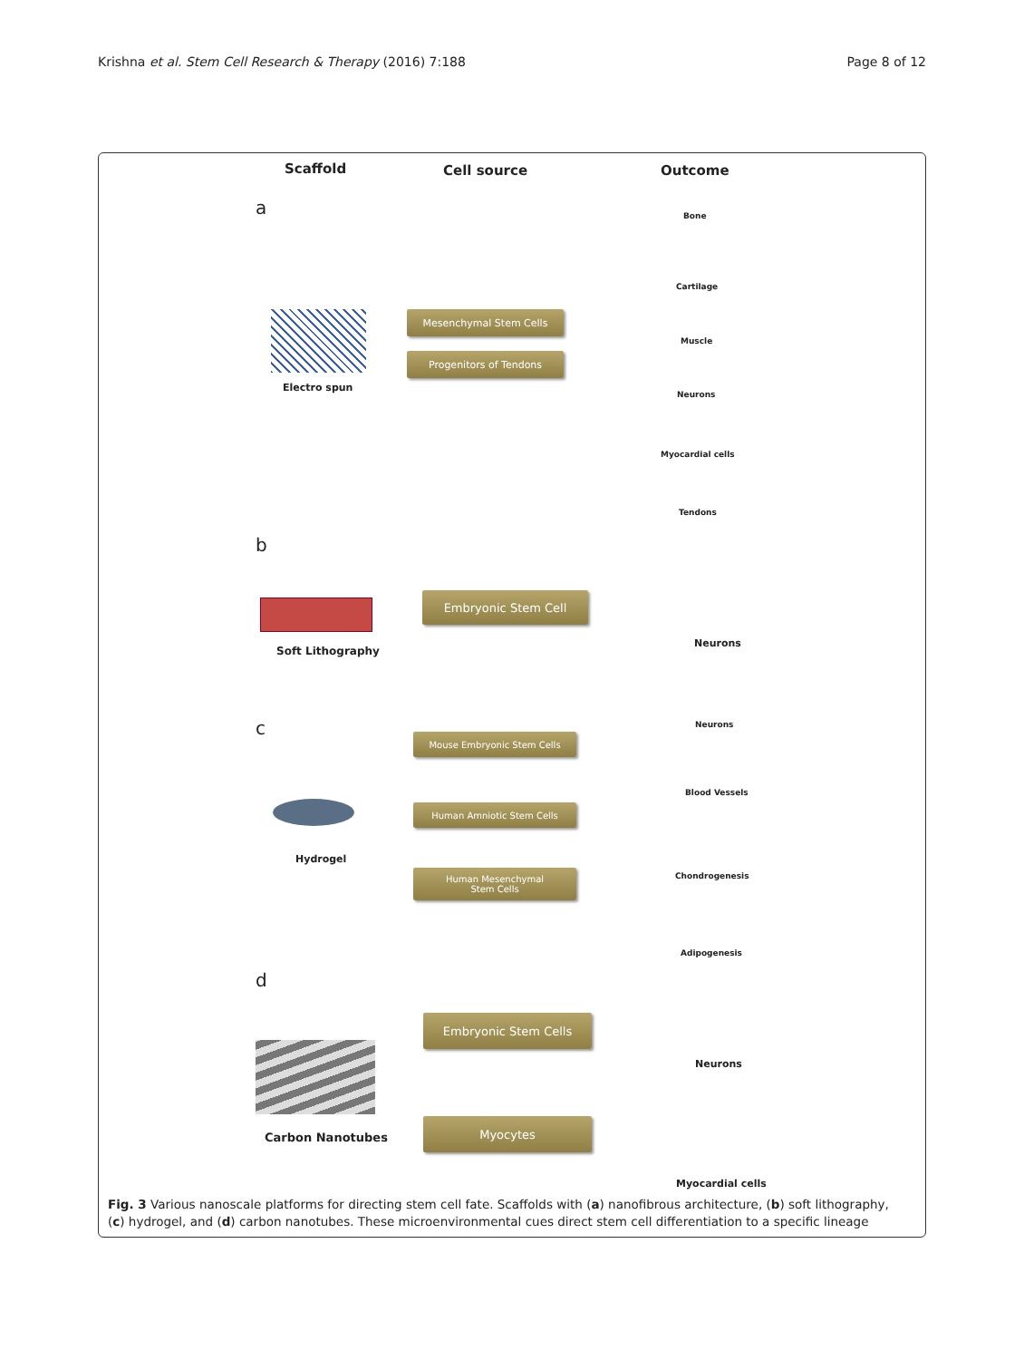Krishna et al. Stem Cell Research & Therapy (2016) 7:188 Page 8 of 12
Scaffold Cell source Outcome
a
Electro spun
Mesenchymal Stem Cells
Progenitors of Tendons
Bone
Cartilage
Muscle
Neurons
Myocardial cells
Tendons
b
Soft Lithography
Embryonic Stem Cell
Neurons
c
Hydrogel
Mouse Embryonic Stem Cells
Human Amniotic Stem Cells
Human Mesenchymal
Stem Cells
Neurons
Blood Vessels
Chondrogenesis
Adipogenesis
d
Carbon Nanotubes
Embryonic Stem Cells
Myocytes
Neurons
Myocardial cells
Fig. 3 Various nanoscale platforms for directing stem cell fate. Scaffolds with (a) nanofibrous architecture, (b) soft lithography, (c) hydrogel, and (d) carbon nanotubes. These microenvironmental cues direct stem cell differentiation to a specific lineage